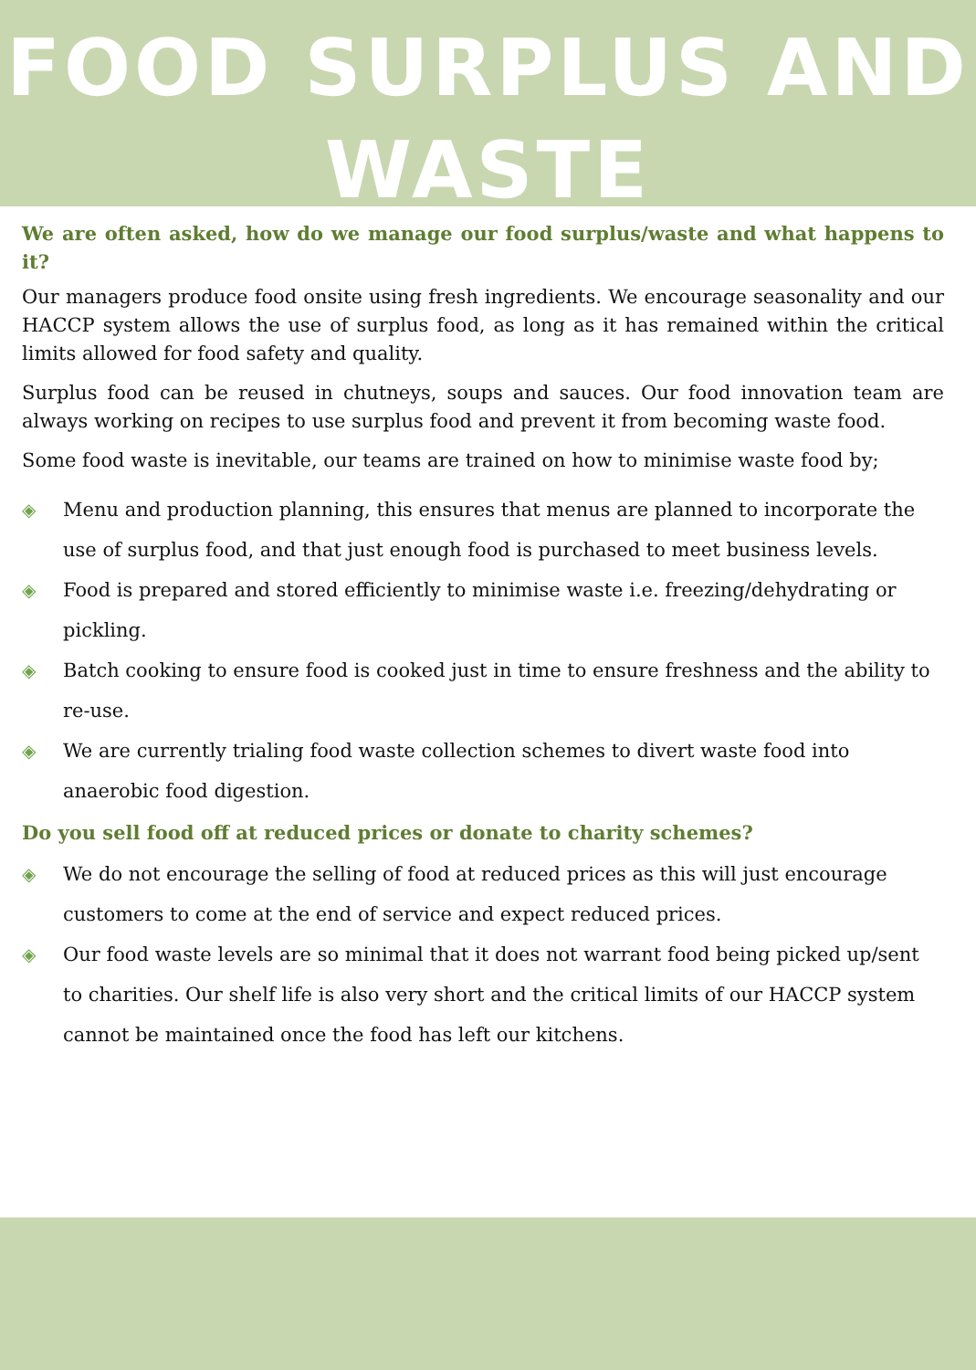FOOD SURPLUS AND
WASTE
We are often asked, how do we manage our food surplus/waste and what happens to it?
Our managers produce food onsite using fresh ingredients. We encourage seasonality and our HACCP system allows the use of surplus food, as long as it has remained within the critical limits allowed for food safety and quality.
Surplus food can be reused in chutneys, soups and sauces. Our food innovation team are always working on recipes to use surplus food and prevent it from becoming waste food.
Some food waste is inevitable, our teams are trained on how to minimise waste food by;
◈ Menu and production planning, this ensures that menus are planned to incorporate the use of surplus food, and that just enough food is purchased to meet business levels.
◈ Food is prepared and stored efficiently to minimise waste i.e. freezing/dehydrating or pickling.
◈ Batch cooking to ensure food is cooked just in time to ensure freshness and the ability to re-use.
◈ We are currently trialing food waste collection schemes to divert waste food into anaerobic food digestion.
Do you sell food off at reduced prices or donate to charity schemes?
◈ We do not encourage the selling of food at reduced prices as this will just encourage customers to come at the end of service and expect reduced prices.
◈ Our food waste levels are so minimal that it does not warrant food being picked up/sent to charities. Our shelf life is also very short and the critical limits of our HACCP system cannot be maintained once the food has left our kitchens.